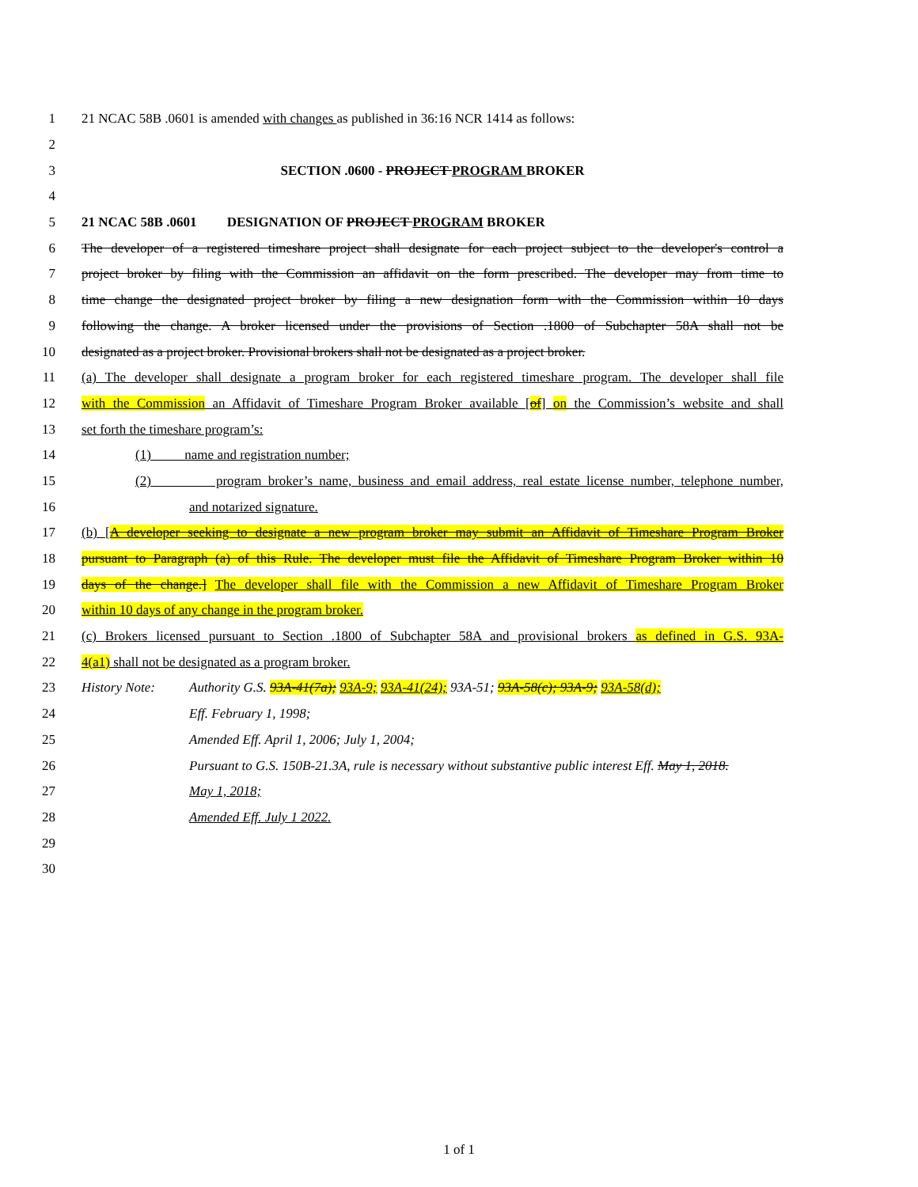1 21 NCAC 58B .0601 is amended with changes as published in 36:16 NCR 1414 as follows:
2
3 SECTION .0600 - PROJECT PROGRAM BROKER
4
5 21 NCAC 58B .0601 DESIGNATION OF PROJECT PROGRAM BROKER
6 The developer of a registered timeshare project shall designate for each project subject to the developer's control a
7 project broker by filing with the Commission an affidavit on the form prescribed. The developer may from time to
8 time change the designated project broker by filing a new designation form with the Commission within 10 days
9 following the change. A broker licensed under the provisions of Section .1800 of Subchapter 58A shall not be
10 designated as a project broker. Provisional brokers shall not be designated as a project broker.
11 (a) The developer shall designate a program broker for each registered timeshare program. The developer shall file
12 with the Commission an Affidavit of Timeshare Program Broker available [of] on the Commission’s website and shall
13 set forth the timeshare program’s:
14 (1) name and registration number;
15 (2) program broker’s name, business and email address, real estate license number, telephone number,
16 and notarized signature.
17 (b) [A developer seeking to designate a new program broker may submit an Affidavit of Timeshare Program Broker
18 pursuant to Paragraph (a) of this Rule. The developer must file the Affidavit of Timeshare Program Broker within 10
19 days of the change.] The developer shall file with the Commission a new Affidavit of Timeshare Program Broker
20 within 10 days of any change in the program broker.
21 (c) Brokers licensed pursuant to Section .1800 of Subchapter 58A and provisional brokers as defined in G.S. 93A-
22 4(a1) shall not be designated as a program broker.
23 History Note: Authority G.S. 93A-41(7a); 93A-9; 93A-41(24); 93A-51; 93A-58(c); 93A-9; 93A-58(d);
24 Eff. February 1, 1998;
25 Amended Eff. April 1, 2006; July 1, 2004;
26 Pursuant to G.S. 150B-21.3A, rule is necessary without substantive public interest Eff. May 1, 2018.
27 May 1, 2018;
28 Amended Eff. July 1 2022.
29
30
1 of 1